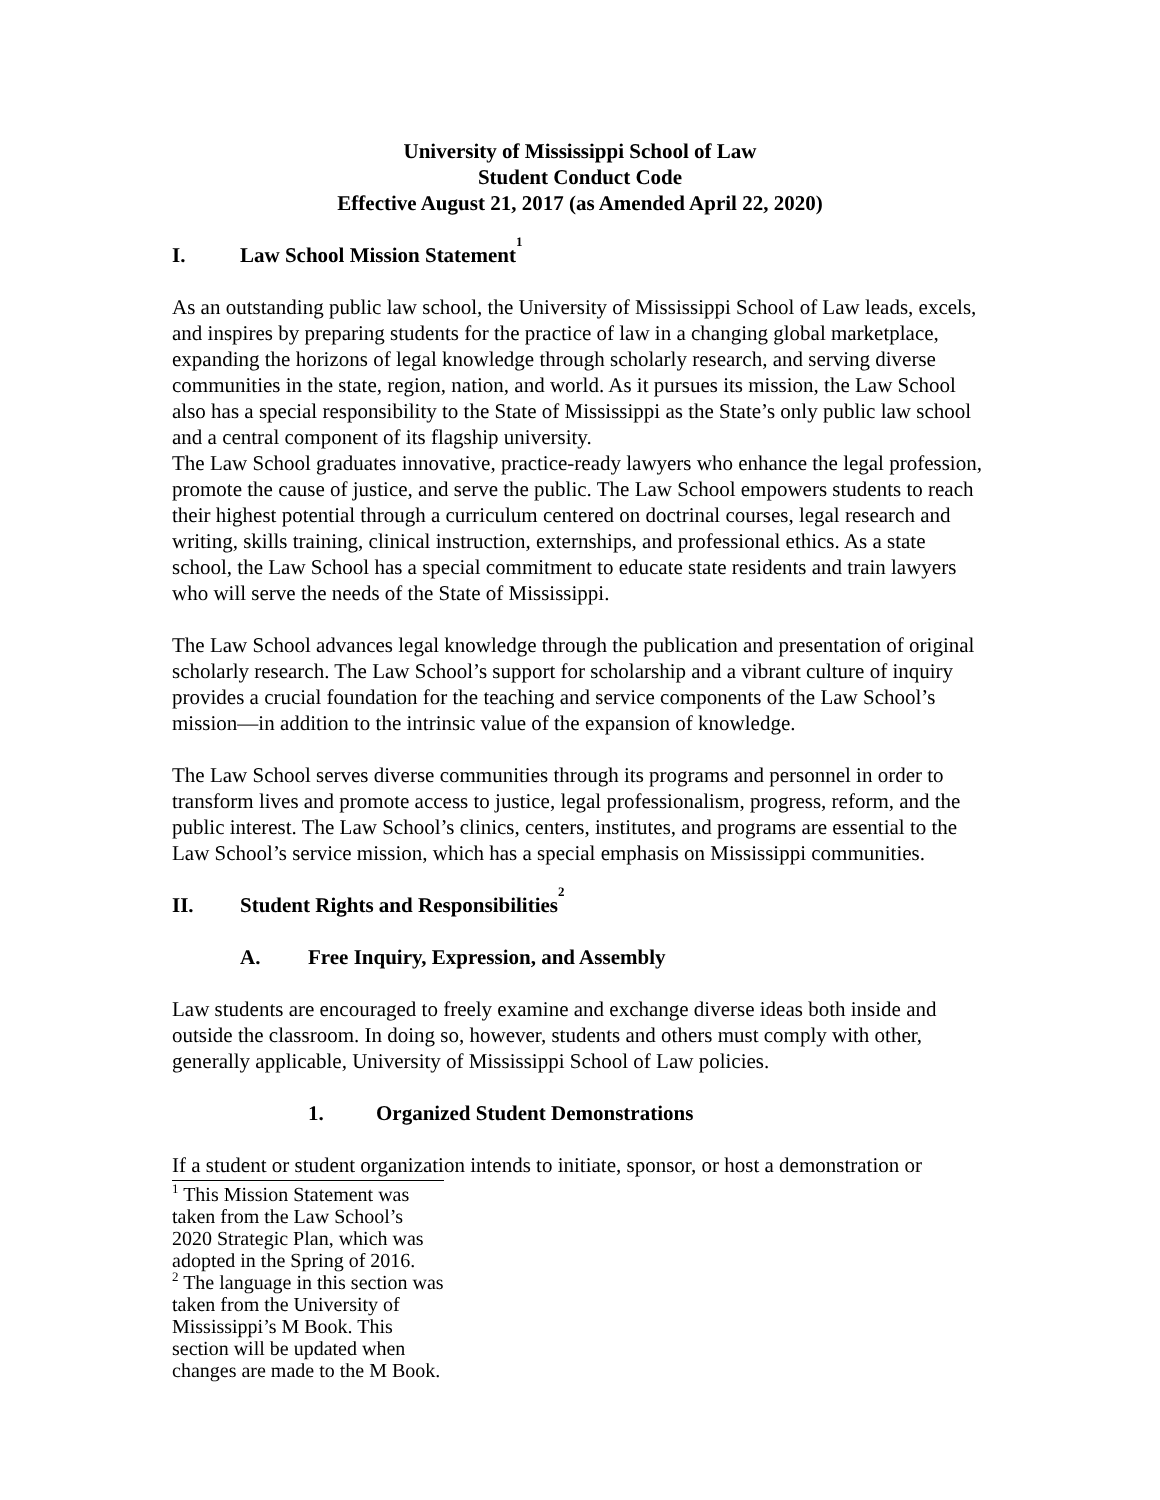University of Mississippi School of Law
Student Conduct Code
Effective August 21, 2017 (as Amended April 22, 2020)
I. Law School Mission Statement<sup>1</sup>
As an outstanding public law school, the University of Mississippi School of Law leads, excels, and inspires by preparing students for the practice of law in a changing global marketplace, expanding the horizons of legal knowledge through scholarly research, and serving diverse communities in the state, region, nation, and world. As it pursues its mission, the Law School also has a special responsibility to the State of Mississippi as the State’s only public law school and a central component of its flagship university.
The Law School graduates innovative, practice-ready lawyers who enhance the legal profession, promote the cause of justice, and serve the public. The Law School empowers students to reach their highest potential through a curriculum centered on doctrinal courses, legal research and writing, skills training, clinical instruction, externships, and professional ethics. As a state school, the Law School has a special commitment to educate state residents and train lawyers who will serve the needs of the State of Mississippi.
The Law School advances legal knowledge through the publication and presentation of original scholarly research. The Law School’s support for scholarship and a vibrant culture of inquiry provides a crucial foundation for the teaching and service components of the Law School’s mission—in addition to the intrinsic value of the expansion of knowledge.
The Law School serves diverse communities through its programs and personnel in order to transform lives and promote access to justice, legal professionalism, progress, reform, and the public interest. The Law School’s clinics, centers, institutes, and programs are essential to the Law School’s service mission, which has a special emphasis on Mississippi communities.
II. Student Rights and Responsibilities<sup>2</sup>
A. Free Inquiry, Expression, and Assembly
Law students are encouraged to freely examine and exchange diverse ideas both inside and outside the classroom. In doing so, however, students and others must comply with other, generally applicable, University of Mississippi School of Law policies.
1. Organized Student Demonstrations
If a student or student organization intends to initiate, sponsor, or host a demonstration or
<sup>1</sup> This Mission Statement was taken from the Law School’s 2020 Strategic Plan, which was adopted in the Spring of 2016.
<sup>2</sup> The language in this section was taken from the University of Mississippi’s M Book. This section will be updated when changes are made to the M Book.